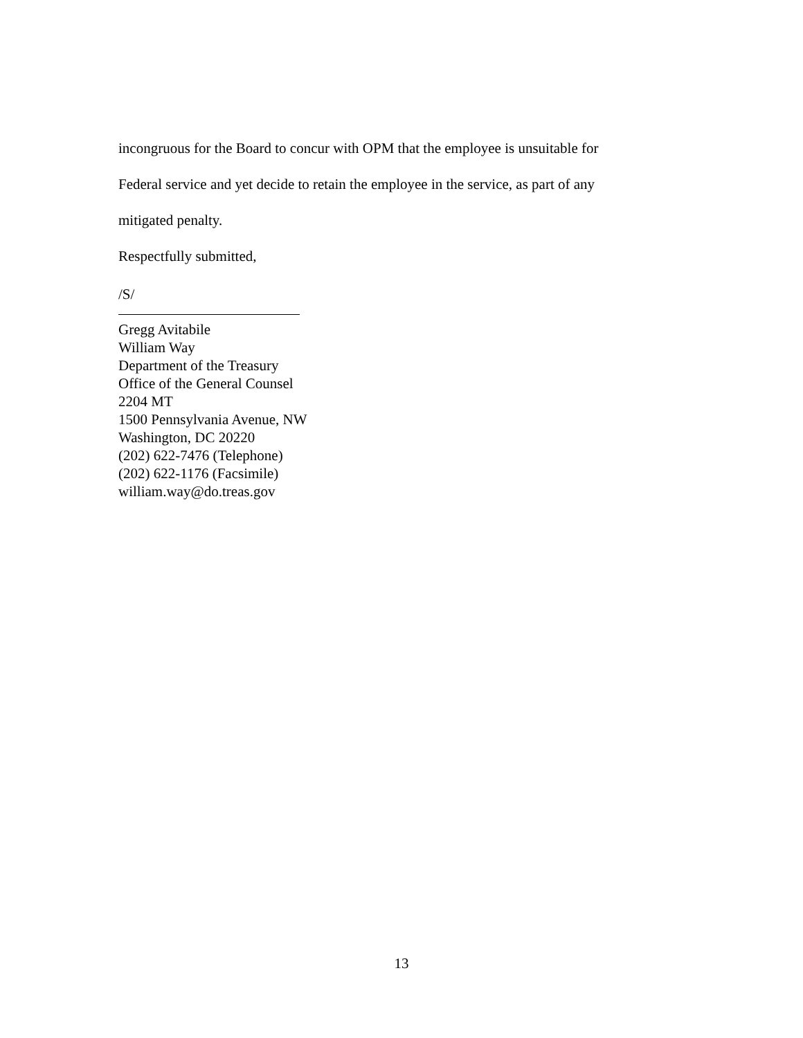incongruous for the Board to concur with OPM that the employee is unsuitable for
Federal service and yet decide to retain the employee in the service, as part of any
mitigated penalty.
Respectfully submitted,
/S/
Gregg Avitabile
William Way
Department of the Treasury
Office of the General Counsel
2204 MT
1500 Pennsylvania Avenue, NW
Washington, DC 20220
(202) 622-7476 (Telephone)
(202) 622-1176 (Facsimile)
william.way@do.treas.gov
13